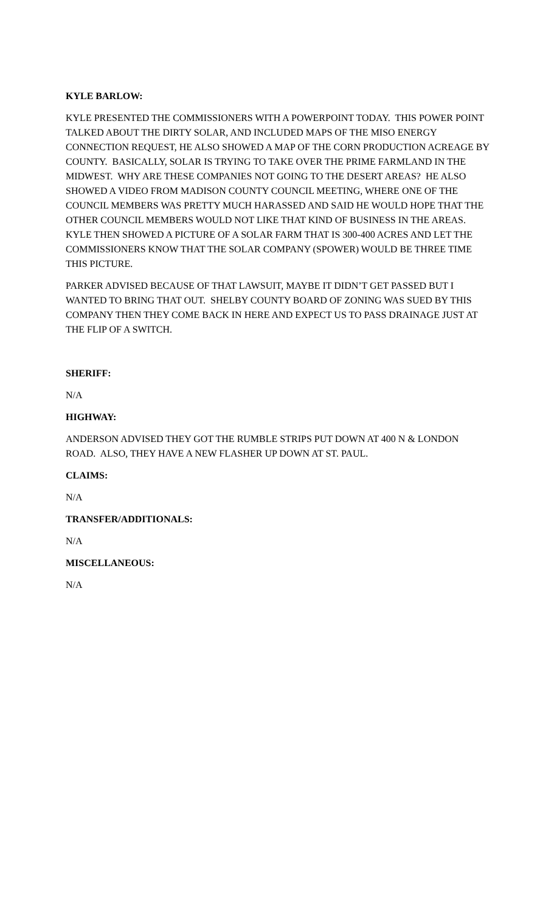KYLE BARLOW:
KYLE PRESENTED THE COMMISSIONERS WITH A POWERPOINT TODAY. THIS POWER POINT TALKED ABOUT THE DIRTY SOLAR, AND INCLUDED MAPS OF THE MISO ENERGY CONNECTION REQUEST, HE ALSO SHOWED A MAP OF THE CORN PRODUCTION ACREAGE BY COUNTY. BASICALLY, SOLAR IS TRYING TO TAKE OVER THE PRIME FARMLAND IN THE MIDWEST. WHY ARE THESE COMPANIES NOT GOING TO THE DESERT AREAS? HE ALSO SHOWED A VIDEO FROM MADISON COUNTY COUNCIL MEETING, WHERE ONE OF THE COUNCIL MEMBERS WAS PRETTY MUCH HARASSED AND SAID HE WOULD HOPE THAT THE OTHER COUNCIL MEMBERS WOULD NOT LIKE THAT KIND OF BUSINESS IN THE AREAS. KYLE THEN SHOWED A PICTURE OF A SOLAR FARM THAT IS 300-400 ACRES AND LET THE COMMISSIONERS KNOW THAT THE SOLAR COMPANY (SPOWER) WOULD BE THREE TIME THIS PICTURE.
PARKER ADVISED BECAUSE OF THAT LAWSUIT, MAYBE IT DIDN’T GET PASSED BUT I WANTED TO BRING THAT OUT. SHELBY COUNTY BOARD OF ZONING WAS SUED BY THIS COMPANY THEN THEY COME BACK IN HERE AND EXPECT US TO PASS DRAINAGE JUST AT THE FLIP OF A SWITCH.
SHERIFF:
N/A
HIGHWAY:
ANDERSON ADVISED THEY GOT THE RUMBLE STRIPS PUT DOWN AT 400 N & LONDON ROAD. ALSO, THEY HAVE A NEW FLASHER UP DOWN AT ST. PAUL.
CLAIMS:
N/A
TRANSFER/ADDITIONALS:
N/A
MISCELLANEOUS:
N/A